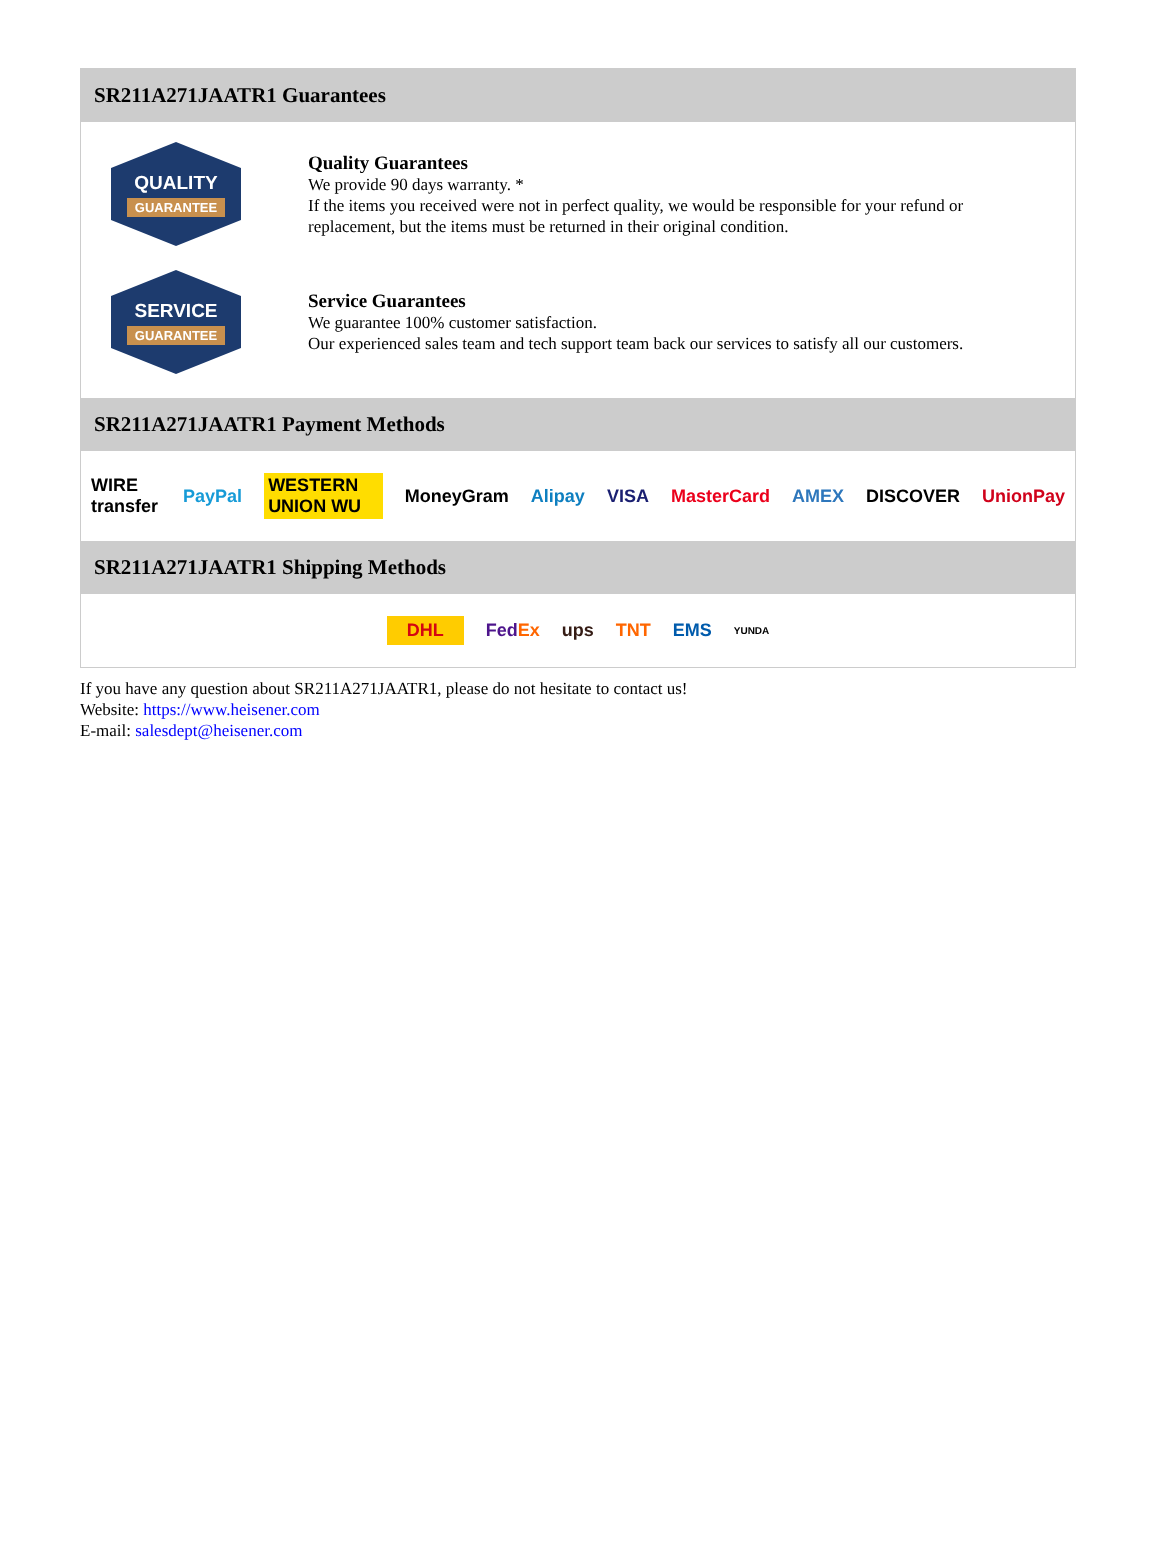SR211A271JAATR1 Guarantees
QUALITY
GUARANTEE
Quality Guarantees
We provide 90 days warranty. *
If the items you received were not in perfect quality, we would be responsible for your refund or replacement, but the items must be returned in their original condition.
SERVICE
GUARANTEE
Service Guarantees
We guarantee 100% customer satisfaction.
Our experienced sales team and tech support team back our services to satisfy all our customers.
SR211A271JAATR1 Payment Methods
WIRE transfer PayPal WESTERN UNION WU MoneyGram Alipay VISA MasterCard AMEX DISCOVER UnionPay
SR211A271JAATR1 Shipping Methods
DHL FedEx ups TNT EMS YUNDA
If you have any question about SR211A271JAATR1, please do not hesitate to contact us!
Website: https://www.heisener.com
E-mail: salesdept@heisener.com